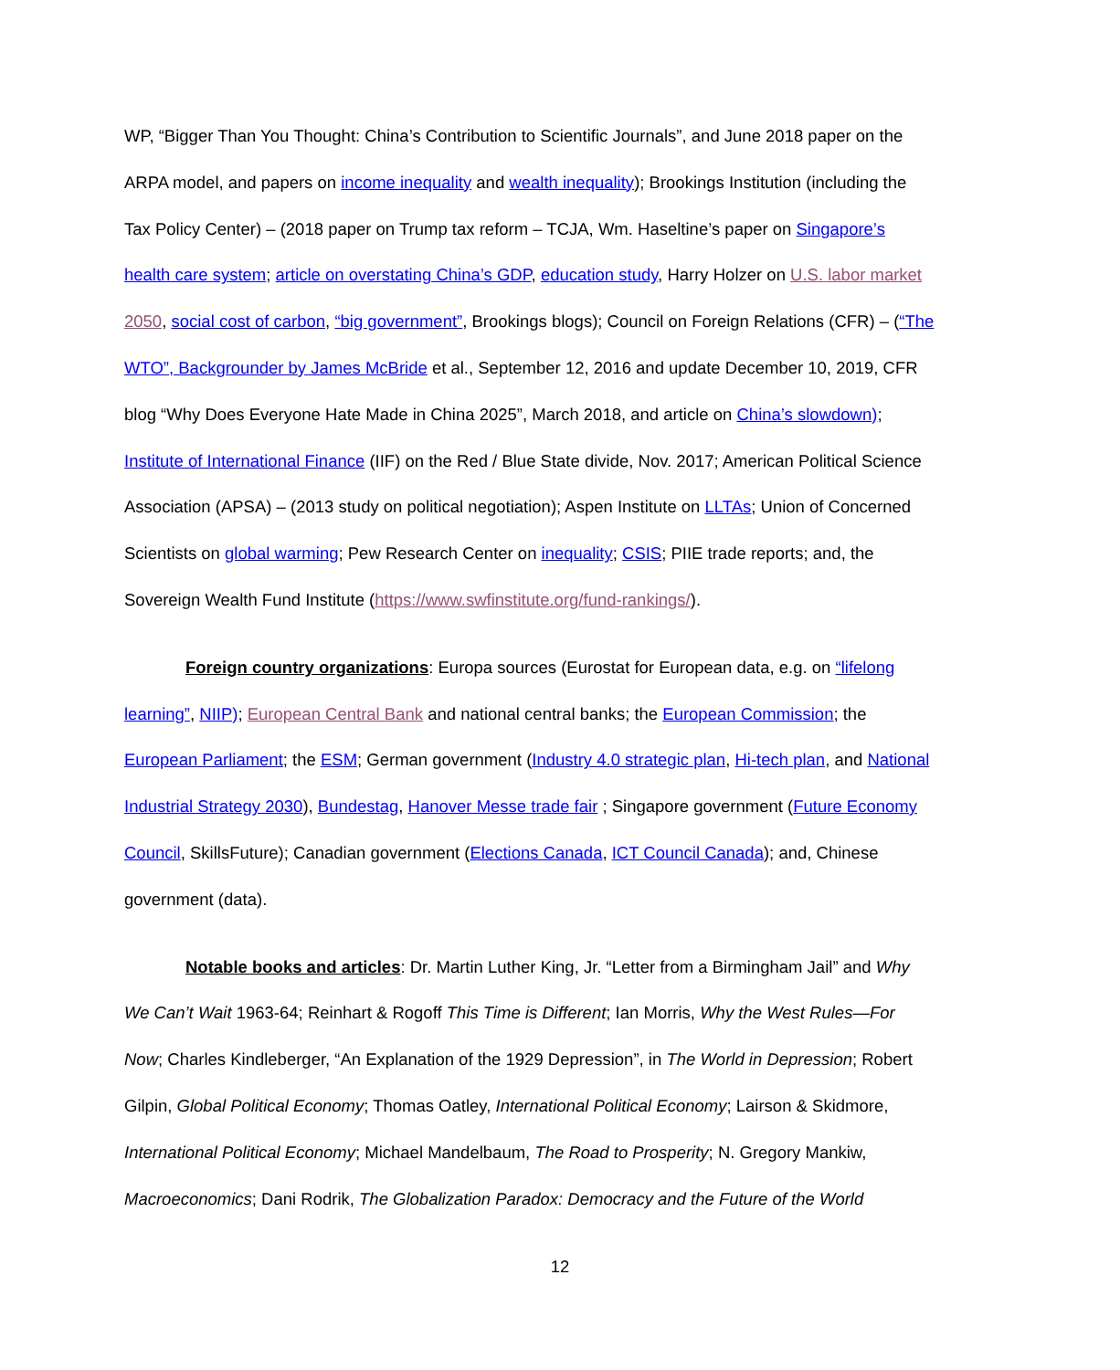WP, “Bigger Than You Thought: China’s Contribution to Scientific Journals”, and June 2018 paper on the ARPA model, and papers on income inequality and wealth inequality); Brookings Institution (including the Tax Policy Center) – (2018 paper on Trump tax reform – TCJA, Wm. Haseltine’s paper on Singapore’s health care system; article on overstating China’s GDP, education study, Harry Holzer on U.S. labor market 2050, social cost of carbon, “big government”, Brookings blogs); Council on Foreign Relations (CFR) – (“The WTO”, Backgrounder by James McBride et al., September 12, 2016 and update December 10, 2019, CFR blog “Why Does Everyone Hate Made in China 2025”, March 2018, and article on China’s slowdown); Institute of International Finance (IIF) on the Red / Blue State divide, Nov. 2017; American Political Science Association (APSA) – (2013 study on political negotiation); Aspen Institute on LLTAs; Union of Concerned Scientists on global warming; Pew Research Center on inequality; CSIS; PIIE trade reports; and, the Sovereign Wealth Fund Institute (https://www.swfinstitute.org/fund-rankings/).
Foreign country organizations: Europa sources (Eurostat for European data, e.g. on “lifelong learning”, NIIP); European Central Bank and national central banks; the European Commission; the European Parliament; the ESM; German government (Industry 4.0 strategic plan, Hi-tech plan, and National Industrial Strategy 2030), Bundestag, Hanover Messe trade fair ; Singapore government (Future Economy Council, SkillsFuture); Canadian government (Elections Canada, ICT Council Canada); and, Chinese government (data).
Notable books and articles: Dr. Martin Luther King, Jr. “Letter from a Birmingham Jail” and Why We Can’t Wait 1963-64; Reinhart & Rogoff This Time is Different; Ian Morris, Why the West Rules—For Now; Charles Kindleberger, “An Explanation of the 1929 Depression”, in The World in Depression; Robert Gilpin, Global Political Economy; Thomas Oatley, International Political Economy; Lairson & Skidmore, International Political Economy; Michael Mandelbaum, The Road to Prosperity; N. Gregory Mankiw, Macroeconomics; Dani Rodrik, The Globalization Paradox: Democracy and the Future of the World
12